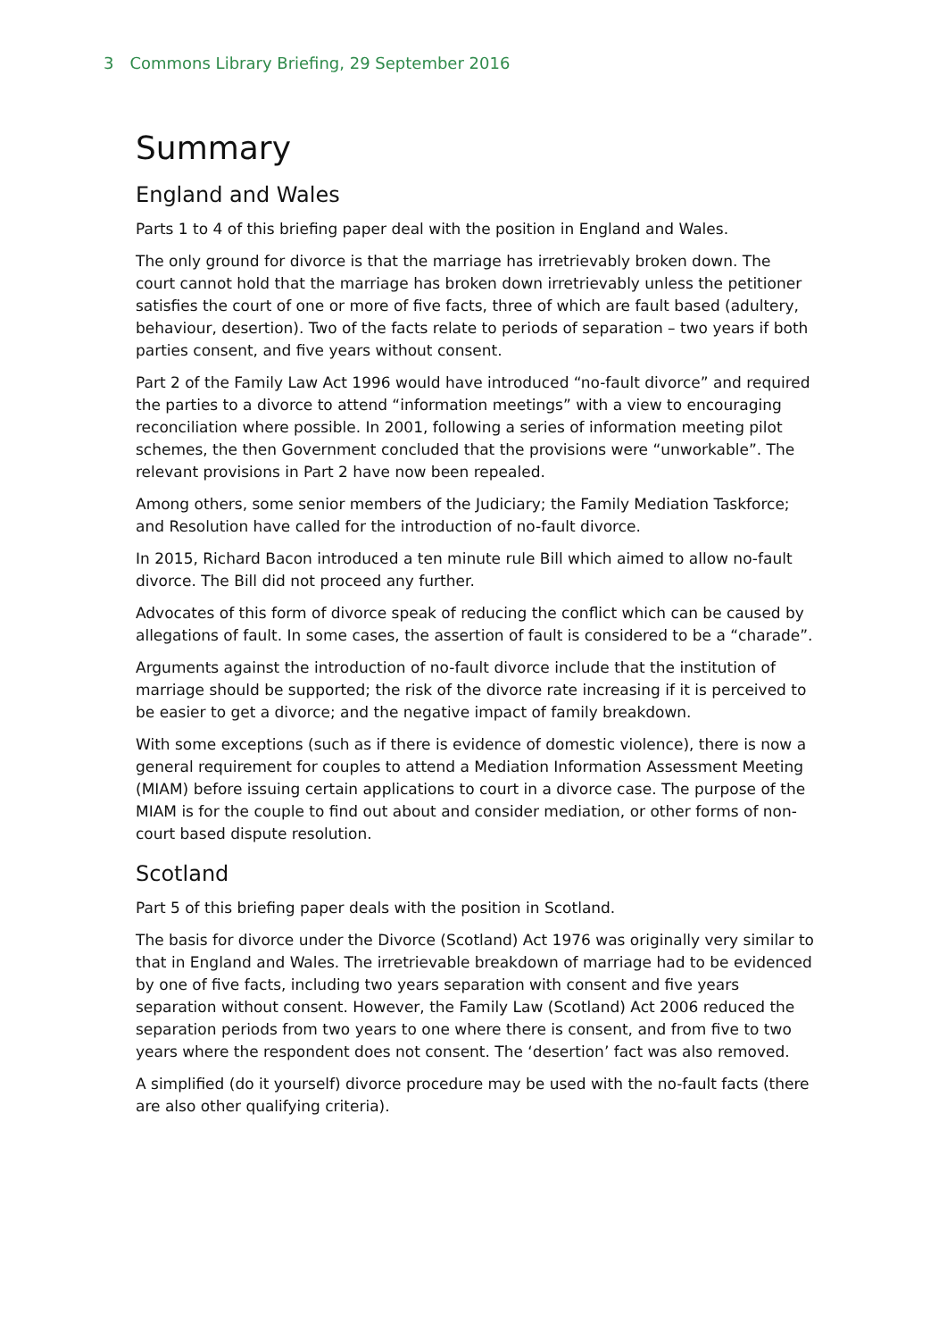3 Commons Library Briefing, 29 September 2016
Summary
England and Wales
Parts 1 to 4 of this briefing paper deal with the position in England and Wales.
The only ground for divorce is that the marriage has irretrievably broken down. The court cannot hold that the marriage has broken down irretrievably unless the petitioner satisfies the court of one or more of five facts, three of which are fault based (adultery, behaviour, desertion). Two of the facts relate to periods of separation – two years if both parties consent, and five years without consent.
Part 2 of the Family Law Act 1996 would have introduced “no-fault divorce” and required the parties to a divorce to attend “information meetings” with a view to encouraging reconciliation where possible. In 2001, following a series of information meeting pilot schemes, the then Government concluded that the provisions were “unworkable”. The relevant provisions in Part 2 have now been repealed.
Among others, some senior members of the Judiciary; the Family Mediation Taskforce; and Resolution have called for the introduction of no-fault divorce.
In 2015, Richard Bacon introduced a ten minute rule Bill which aimed to allow no-fault divorce. The Bill did not proceed any further.
Advocates of this form of divorce speak of reducing the conflict which can be caused by allegations of fault. In some cases, the assertion of fault is considered to be a “charade”.
Arguments against the introduction of no-fault divorce include that the institution of marriage should be supported; the risk of the divorce rate increasing if it is perceived to be easier to get a divorce; and the negative impact of family breakdown.
With some exceptions (such as if there is evidence of domestic violence), there is now a general requirement for couples to attend a Mediation Information Assessment Meeting (MIAM) before issuing certain applications to court in a divorce case. The purpose of the MIAM is for the couple to find out about and consider mediation, or other forms of non-court based dispute resolution.
Scotland
Part 5 of this briefing paper deals with the position in Scotland.
The basis for divorce under the Divorce (Scotland) Act 1976 was originally very similar to that in England and Wales. The irretrievable breakdown of marriage had to be evidenced by one of five facts, including two years separation with consent and five years separation without consent. However, the Family Law (Scotland) Act 2006 reduced the separation periods from two years to one where there is consent, and from five to two years where the respondent does not consent. The ‘desertion’ fact was also removed.
A simplified (do it yourself) divorce procedure may be used with the no-fault facts (there are also other qualifying criteria).